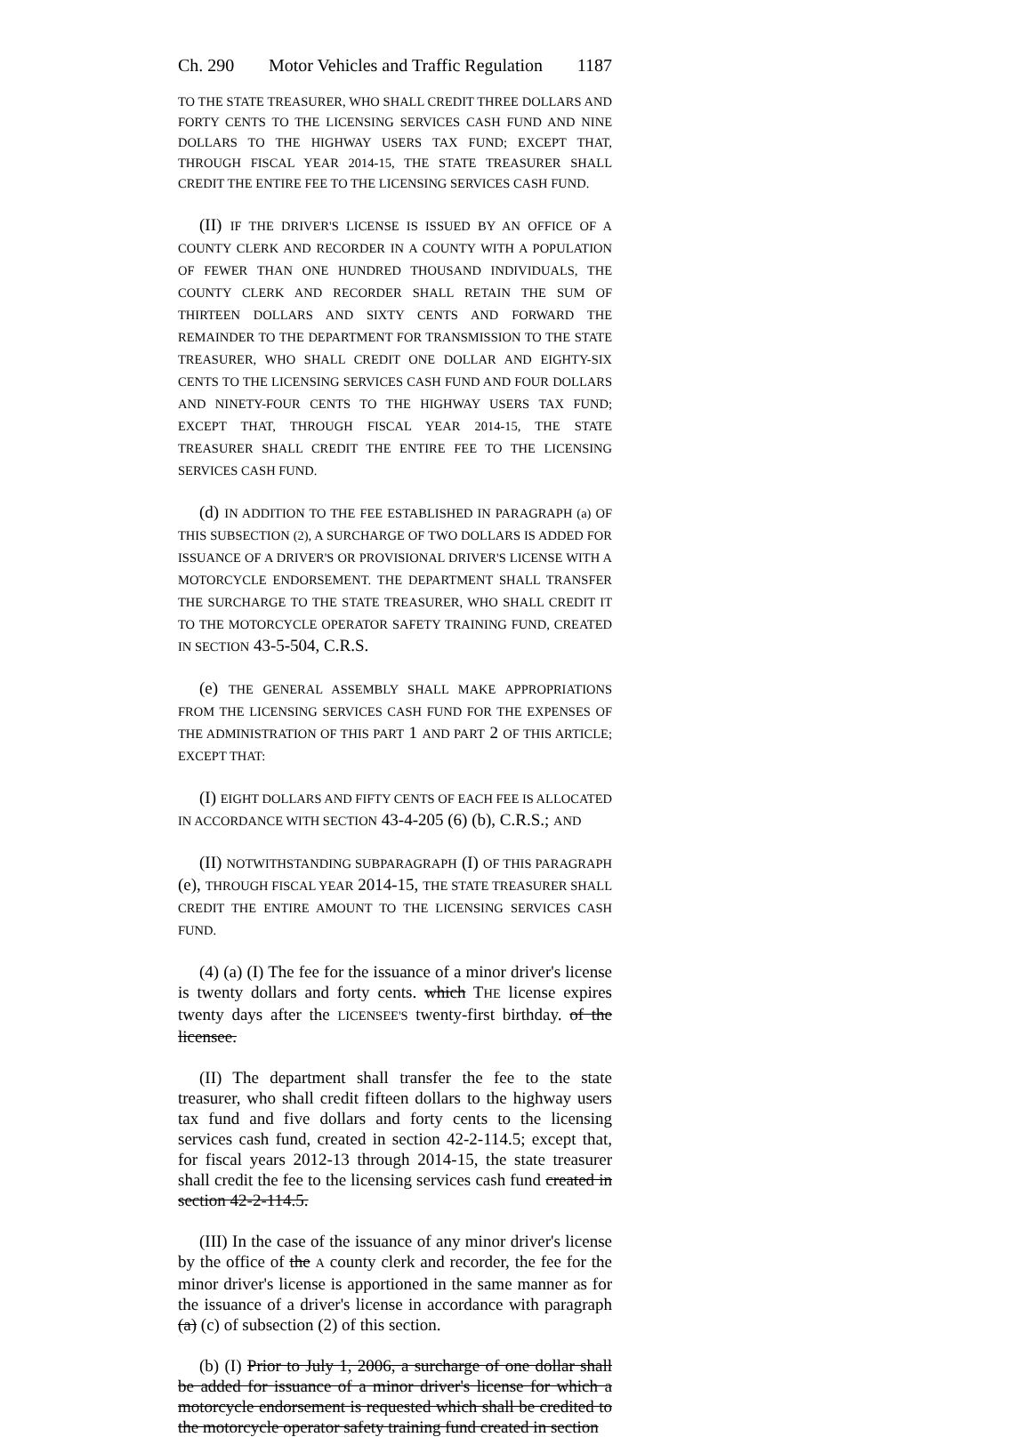Ch. 290 Motor Vehicles and Traffic Regulation 1187
TO THE STATE TREASURER, WHO SHALL CREDIT THREE DOLLARS AND FORTY CENTS TO THE LICENSING SERVICES CASH FUND AND NINE DOLLARS TO THE HIGHWAY USERS TAX FUND; EXCEPT THAT, THROUGH FISCAL YEAR 2014-15, THE STATE TREASURER SHALL CREDIT THE ENTIRE FEE TO THE LICENSING SERVICES CASH FUND.
(II) IF THE DRIVER'S LICENSE IS ISSUED BY AN OFFICE OF A COUNTY CLERK AND RECORDER IN A COUNTY WITH A POPULATION OF FEWER THAN ONE HUNDRED THOUSAND INDIVIDUALS, THE COUNTY CLERK AND RECORDER SHALL RETAIN THE SUM OF THIRTEEN DOLLARS AND SIXTY CENTS AND FORWARD THE REMAINDER TO THE DEPARTMENT FOR TRANSMISSION TO THE STATE TREASURER, WHO SHALL CREDIT ONE DOLLAR AND EIGHTY-SIX CENTS TO THE LICENSING SERVICES CASH FUND AND FOUR DOLLARS AND NINETY-FOUR CENTS TO THE HIGHWAY USERS TAX FUND; EXCEPT THAT, THROUGH FISCAL YEAR 2014-15, THE STATE TREASURER SHALL CREDIT THE ENTIRE FEE TO THE LICENSING SERVICES CASH FUND.
(d) IN ADDITION TO THE FEE ESTABLISHED IN PARAGRAPH (a) OF THIS SUBSECTION (2), A SURCHARGE OF TWO DOLLARS IS ADDED FOR ISSUANCE OF A DRIVER'S OR PROVISIONAL DRIVER'S LICENSE WITH A MOTORCYCLE ENDORSEMENT. THE DEPARTMENT SHALL TRANSFER THE SURCHARGE TO THE STATE TREASURER, WHO SHALL CREDIT IT TO THE MOTORCYCLE OPERATOR SAFETY TRAINING FUND, CREATED IN SECTION 43-5-504, C.R.S.
(e) THE GENERAL ASSEMBLY SHALL MAKE APPROPRIATIONS FROM THE LICENSING SERVICES CASH FUND FOR THE EXPENSES OF THE ADMINISTRATION OF THIS PART 1 AND PART 2 OF THIS ARTICLE; EXCEPT THAT:
(I) EIGHT DOLLARS AND FIFTY CENTS OF EACH FEE IS ALLOCATED IN ACCORDANCE WITH SECTION 43-4-205 (6) (b), C.R.S.; AND
(II) NOTWITHSTANDING SUBPARAGRAPH (I) OF THIS PARAGRAPH (e), THROUGH FISCAL YEAR 2014-15, THE STATE TREASURER SHALL CREDIT THE ENTIRE AMOUNT TO THE LICENSING SERVICES CASH FUND.
(4) (a) (I) The fee for the issuance of a minor driver's license is twenty dollars and forty cents. which THE license expires twenty days after the LICENSEE'S twenty-first birthday. of the licensee.
(II) The department shall transfer the fee to the state treasurer, who shall credit fifteen dollars to the highway users tax fund and five dollars and forty cents to the licensing services cash fund, created in section 42-2-114.5; except that, for fiscal years 2012-13 through 2014-15, the state treasurer shall credit the fee to the licensing services cash fund created in section 42-2-114.5.
(III) In the case of the issuance of any minor driver's license by the office of the A county clerk and recorder, the fee for the minor driver's license is apportioned in the same manner as for the issuance of a driver's license in accordance with paragraph (a) (c) of subsection (2) of this section.
(b) (I) Prior to July 1, 2006, a surcharge of one dollar shall be added for issuance of a minor driver's license for which a motorcycle endorsement is requested which shall be credited to the motorcycle operator safety training fund created in section